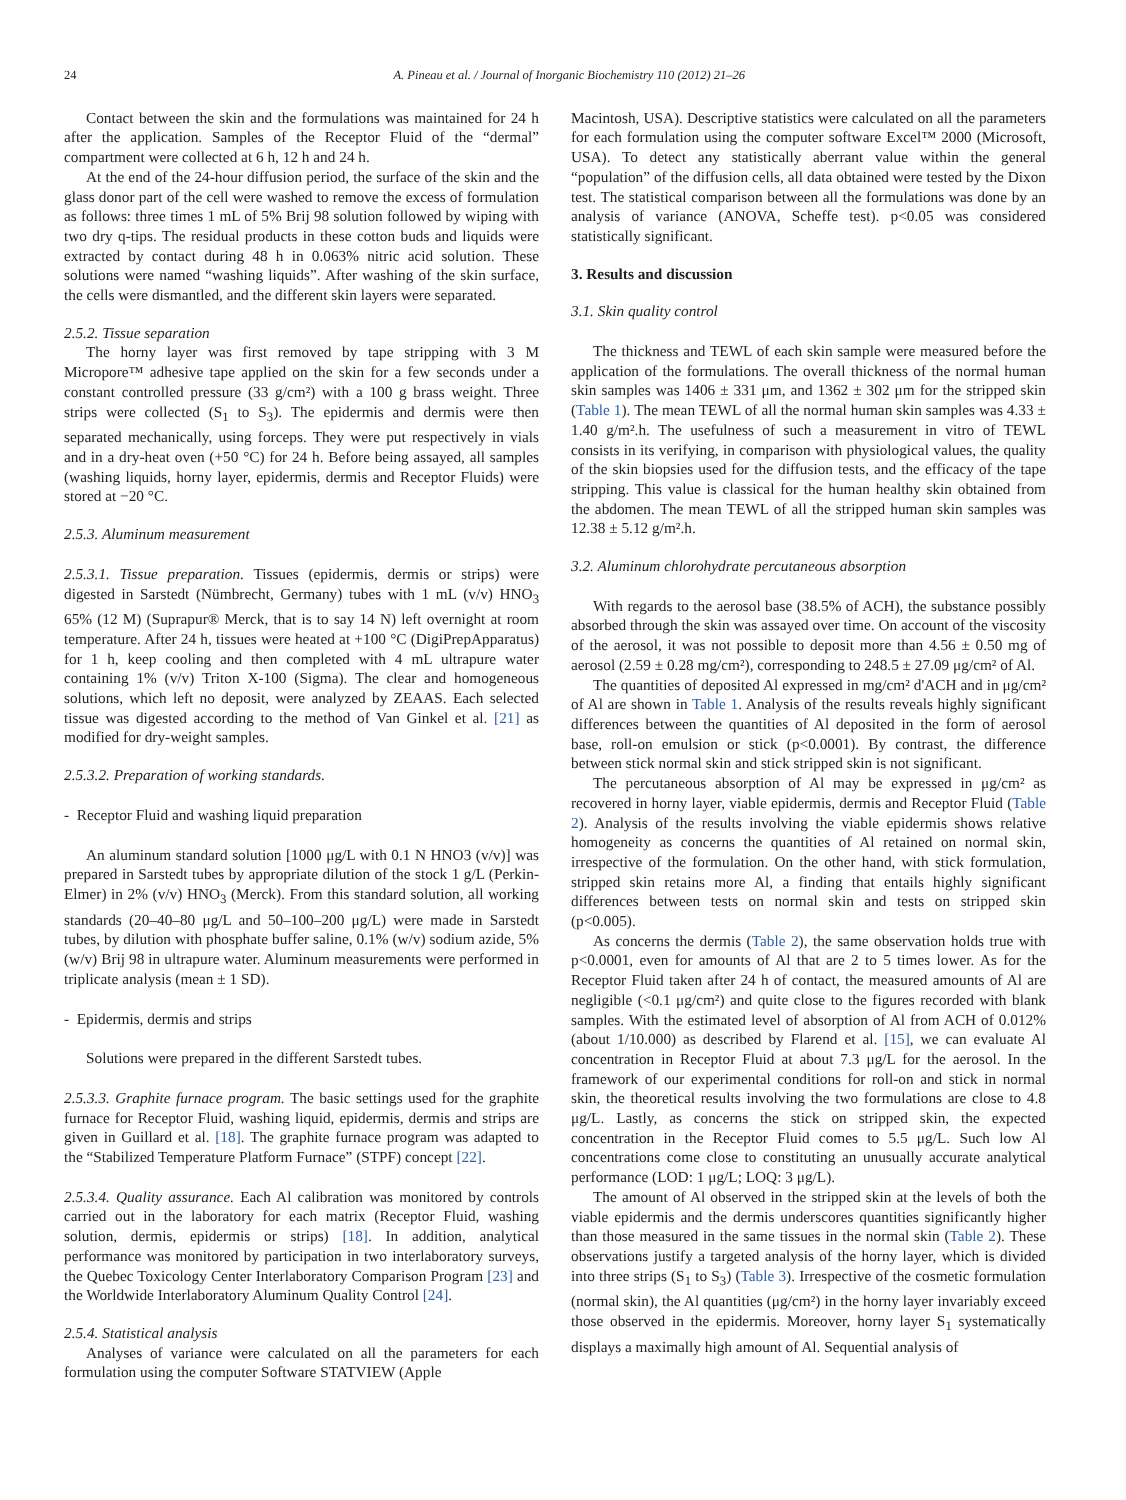24 A. Pineau et al. / Journal of Inorganic Biochemistry 110 (2012) 21–26
Contact between the skin and the formulations was maintained for 24 h after the application. Samples of the Receptor Fluid of the “dermal” compartment were collected at 6 h, 12 h and 24 h.
At the end of the 24-hour diffusion period, the surface of the skin and the glass donor part of the cell were washed to remove the excess of formulation as follows: three times 1 mL of 5% Brij 98 solution followed by wiping with two dry q-tips. The residual products in these cotton buds and liquids were extracted by contact during 48 h in 0.063% nitric acid solution. These solutions were named “washing liquids”. After washing of the skin surface, the cells were dismantled, and the different skin layers were separated.
2.5.2. Tissue separation
The horny layer was first removed by tape stripping with 3 M Micropore™ adhesive tape applied on the skin for a few seconds under a constant controlled pressure (33 g/cm²) with a 100 g brass weight. Three strips were collected (S<sub>1</sub> to S<sub>3</sub>). The epidermis and dermis were then separated mechanically, using forceps. They were put respectively in vials and in a dry-heat oven (+50 °C) for 24 h. Before being assayed, all samples (washing liquids, horny layer, epidermis, dermis and Receptor Fluids) were stored at −20 °C.
2.5.3. Aluminum measurement
2.5.3.1. Tissue preparation. Tissues (epidermis, dermis or strips) were digested in Sarstedt (Nümbrecht, Germany) tubes with 1 mL (v/v) HNO<sub>3</sub> 65% (12 M) (Suprapur® Merck, that is to say 14 N) left overnight at room temperature. After 24 h, tissues were heated at +100 °C (DigiPrepApparatus) for 1 h, keep cooling and then completed with 4 mL ultrapure water containing 1% (v/v) Triton X-100 (Sigma). The clear and homogeneous solutions, which left no deposit, were analyzed by ZEAAS. Each selected tissue was digested according to the method of Van Ginkel et al. [21] as modified for dry-weight samples.
2.5.3.2. Preparation of working standards.
- Receptor Fluid and washing liquid preparation
An aluminum standard solution [1000 μg/L with 0.1 N HNO3 (v/v)] was prepared in Sarstedt tubes by appropriate dilution of the stock 1 g/L (Perkin-Elmer) in 2% (v/v) HNO<sub>3</sub> (Merck). From this standard solution, all working standards (20–40–80 μg/L and 50–100–200 μg/L) were made in Sarstedt tubes, by dilution with phosphate buffer saline, 0.1% (w/v) sodium azide, 5% (w/v) Brij 98 in ultrapure water. Aluminum measurements were performed in triplicate analysis (mean ± 1 SD).
- Epidermis, dermis and strips
Solutions were prepared in the different Sarstedt tubes.
2.5.3.3. Graphite furnace program. The basic settings used for the graphite furnace for Receptor Fluid, washing liquid, epidermis, dermis and strips are given in Guillard et al. [18]. The graphite furnace program was adapted to the “Stabilized Temperature Platform Furnace” (STPF) concept [22].
2.5.3.4. Quality assurance. Each Al calibration was monitored by controls carried out in the laboratory for each matrix (Receptor Fluid, washing solution, dermis, epidermis or strips) [18]. In addition, analytical performance was monitored by participation in two interlaboratory surveys, the Quebec Toxicology Center Interlaboratory Comparison Program [23] and the Worldwide Interlaboratory Aluminum Quality Control [24].
2.5.4. Statistical analysis
Analyses of variance were calculated on all the parameters for each formulation using the computer Software STATVIEW (Apple
Macintosh, USA). Descriptive statistics were calculated on all the parameters for each formulation using the computer software Excel™ 2000 (Microsoft, USA). To detect any statistically aberrant value within the general “population” of the diffusion cells, all data obtained were tested by the Dixon test. The statistical comparison between all the formulations was done by an analysis of variance (ANOVA, Scheffe test). p<0.05 was considered statistically significant.
3. Results and discussion
3.1. Skin quality control
The thickness and TEWL of each skin sample were measured before the application of the formulations. The overall thickness of the normal human skin samples was 1406 ± 331 μm, and 1362 ± 302 μm for the stripped skin (Table 1). The mean TEWL of all the normal human skin samples was 4.33 ± 1.40 g/m².h. The usefulness of such a measurement in vitro of TEWL consists in its verifying, in comparison with physiological values, the quality of the skin biopsies used for the diffusion tests, and the efficacy of the tape stripping. This value is classical for the human healthy skin obtained from the abdomen. The mean TEWL of all the stripped human skin samples was 12.38 ± 5.12 g/m².h.
3.2. Aluminum chlorohydrate percutaneous absorption
With regards to the aerosol base (38.5% of ACH), the substance possibly absorbed through the skin was assayed over time. On account of the viscosity of the aerosol, it was not possible to deposit more than 4.56 ± 0.50 mg of aerosol (2.59 ± 0.28 mg/cm²), corresponding to 248.5 ± 27.09 μg/cm² of Al.
The quantities of deposited Al expressed in mg/cm² d'ACH and in μg/cm² of Al are shown in Table 1. Analysis of the results reveals highly significant differences between the quantities of Al deposited in the form of aerosol base, roll-on emulsion or stick (p<0.0001). By contrast, the difference between stick normal skin and stick stripped skin is not significant.
The percutaneous absorption of Al may be expressed in μg/cm² as recovered in horny layer, viable epidermis, dermis and Receptor Fluid (Table 2). Analysis of the results involving the viable epidermis shows relative homogeneity as concerns the quantities of Al retained on normal skin, irrespective of the formulation. On the other hand, with stick formulation, stripped skin retains more Al, a finding that entails highly significant differences between tests on normal skin and tests on stripped skin (p<0.005).
As concerns the dermis (Table 2), the same observation holds true with p<0.0001, even for amounts of Al that are 2 to 5 times lower. As for the Receptor Fluid taken after 24 h of contact, the measured amounts of Al are negligible (<0.1 μg/cm²) and quite close to the figures recorded with blank samples. With the estimated level of absorption of Al from ACH of 0.012% (about 1/10.000) as described by Flarend et al. [15], we can evaluate Al concentration in Receptor Fluid at about 7.3 μg/L for the aerosol. In the framework of our experimental conditions for roll-on and stick in normal skin, the theoretical results involving the two formulations are close to 4.8 μg/L. Lastly, as concerns the stick on stripped skin, the expected concentration in the Receptor Fluid comes to 5.5 μg/L. Such low Al concentrations come close to constituting an unusually accurate analytical performance (LOD: 1 μg/L; LOQ: 3 μg/L).
The amount of Al observed in the stripped skin at the levels of both the viable epidermis and the dermis underscores quantities significantly higher than those measured in the same tissues in the normal skin (Table 2). These observations justify a targeted analysis of the horny layer, which is divided into three strips (S<sub>1</sub> to S<sub>3</sub>) (Table 3). Irrespective of the cosmetic formulation (normal skin), the Al quantities (μg/cm²) in the horny layer invariably exceed those observed in the epidermis. Moreover, horny layer S<sub>1</sub> systematically displays a maximally high amount of Al. Sequential analysis of